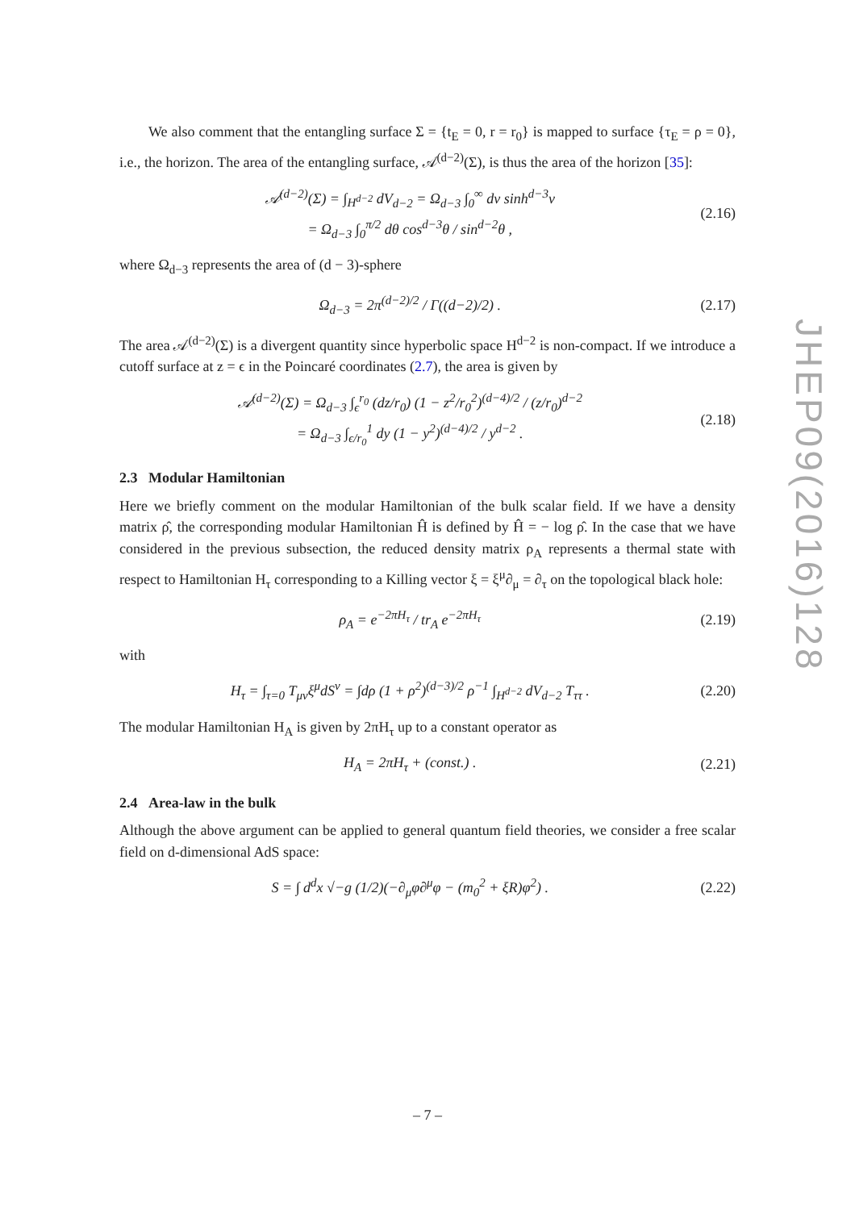We also comment that the entangling surface Σ = {t<sub>E</sub> = 0, r = r<sub>0</sub>} is mapped to surface {τ<sub>E</sub> = ρ = 0}, i.e., the horizon. The area of the entangling surface, 𝒜<sup>(d−2)</sup>(Σ), is thus the area of the horizon [35]:
𝒜<sup>(d−2)</sup>(Σ) = ∫<sub>H<sup>d−2</sup></sub> dV<sub>d−2</sub> = Ω<sub>d−3</sub> ∫<sub>0</sub><sup>∞</sup> dv sinh<sup>d−3</sup>v
= Ω<sub>d−3</sub> ∫<sub>0</sub><sup>π/2</sup> dθ cos<sup>d−3</sup>θ / sin<sup>d−2</sup>θ , (2.16)
where Ω<sub>d−3</sub> represents the area of (d − 3)-sphere
Ω<sub>d−3</sub> = 2π<sup>(d−2)/2</sup> / Γ((d−2)/2) . (2.17)
The area 𝒜<sup>(d−2)</sup>(Σ) is a divergent quantity since hyperbolic space H<sup>d−2</sup> is non-compact. If we introduce a cutoff surface at z = ϵ in the Poincaré coordinates (2.7), the area is given by
𝒜<sup>(d−2)</sup>(Σ) = Ω<sub>d−3</sub> ∫<sub>ϵ</sub><sup>r<sub>0</sub></sup> (dz/r<sub>0</sub>) (1 − z<sup>2</sup>/r<sub>0</sub><sup>2</sup>)<sup>(d−4)/2</sup> / (z/r<sub>0</sub>)<sup>d−2</sup>
= Ω<sub>d−3</sub> ∫<sub>ϵ/r<sub>0</sub></sub><sup>1</sup> dy (1 − y<sup>2</sup>)<sup>(d−4)/2</sup> / y<sup>d−2</sup> . (2.18)
2.3 Modular Hamiltonian
Here we briefly comment on the modular Hamiltonian of the bulk scalar field. If we have a density matrix ρ̂, the corresponding modular Hamiltonian Ĥ is defined by Ĥ = − log ρ̂. In the case that we have considered in the previous subsection, the reduced density matrix ρ<sub>A</sub> represents a thermal state with respect to Hamiltonian H<sub>τ</sub> corresponding to a Killing vector ξ = ξ<sup>μ</sup>∂<sub>μ</sub> = ∂<sub>τ</sub> on the topological black hole:
ρ<sub>A</sub> = e<sup>−2πH<sub>τ</sub></sup> / tr<sub>A</sub> e<sup>−2πH<sub>τ</sub></sup> (2.19)
with
H<sub>τ</sub> = ∫<sub>τ=0</sub> T<sub>μν</sub>ξ<sup>μ</sup>dS<sup>ν</sup> = ∫dρ (1 + ρ<sup>2</sup>)<sup>(d−3)/2</sup> ρ<sup>−1</sup> ∫<sub>H<sup>d−2</sup></sub> dV<sub>d−2</sub> T<sub>ττ</sub> . (2.20)
The modular Hamiltonian H<sub>A</sub> is given by 2πH<sub>τ</sub> up to a constant operator as
H<sub>A</sub> = 2πH<sub>τ</sub> + (const.) . (2.21)
2.4 Area-law in the bulk
Although the above argument can be applied to general quantum field theories, we consider a free scalar field on d-dimensional AdS space:
S = ∫ d<sup>d</sup>x √−g (1/2)(−∂<sub>μ</sub>φ∂<sup>μ</sup>φ − (m<sub>0</sub><sup>2</sup> + ξR)φ<sup>2</sup>) . (2.22)
JHEP09(2016)128
– 7 –